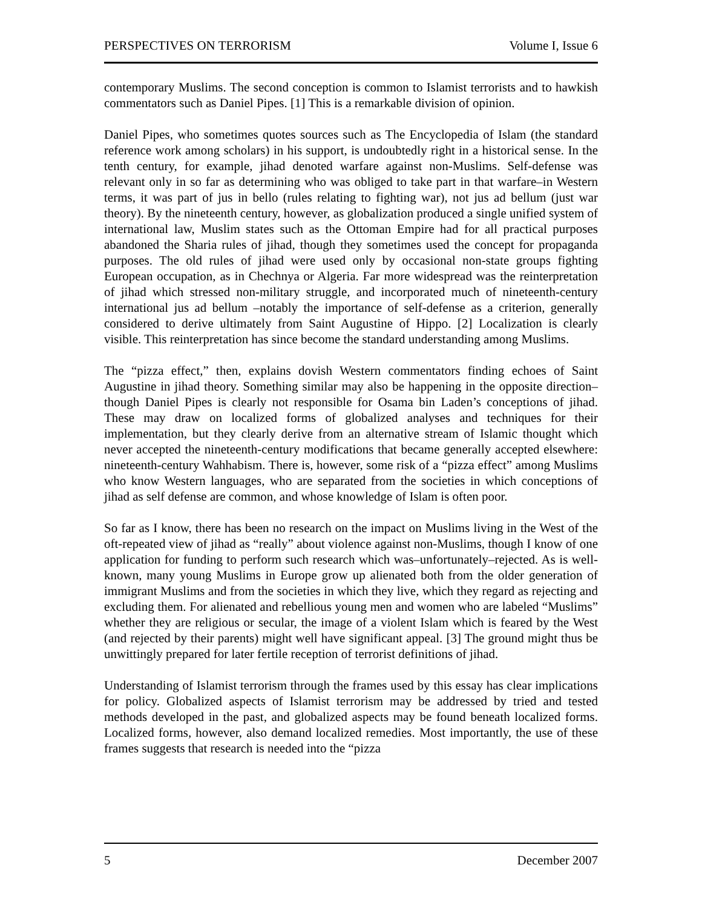PERSPECTIVES ON TERRORISM Volume I, Issue 6
contemporary Muslims. The second conception is common to Islamist terrorists and to hawkish commentators such as Daniel Pipes. [1] This is a remarkable division of opinion.
Daniel Pipes, who sometimes quotes sources such as The Encyclopedia of Islam (the standard reference work among scholars) in his support, is undoubtedly right in a historical sense. In the tenth century, for example, jihad denoted warfare against non-Muslims. Self-defense was relevant only in so far as determining who was obliged to take part in that warfare–in Western terms, it was part of jus in bello (rules relating to fighting war), not jus ad bellum (just war theory). By the nineteenth century, however, as globalization produced a single unified system of international law, Muslim states such as the Ottoman Empire had for all practical purposes abandoned the Sharia rules of jihad, though they sometimes used the concept for propaganda purposes. The old rules of jihad were used only by occasional non-state groups fighting European occupation, as in Chechnya or Algeria. Far more widespread was the reinterpretation of jihad which stressed non-military struggle, and incorporated much of nineteenth-century international jus ad bellum –notably the importance of self-defense as a criterion, generally considered to derive ultimately from Saint Augustine of Hippo. [2] Localization is clearly visible. This reinterpretation has since become the standard understanding among Muslims.
The “pizza effect,” then, explains dovish Western commentators finding echoes of Saint Augustine in jihad theory. Something similar may also be happening in the opposite direction–though Daniel Pipes is clearly not responsible for Osama bin Laden’s conceptions of jihad. These may draw on localized forms of globalized analyses and techniques for their implementation, but they clearly derive from an alternative stream of Islamic thought which never accepted the nineteenth-century modifications that became generally accepted elsewhere: nineteenth-century Wahhabism. There is, however, some risk of a “pizza effect” among Muslims who know Western languages, who are separated from the societies in which conceptions of jihad as self defense are common, and whose knowledge of Islam is often poor.
So far as I know, there has been no research on the impact on Muslims living in the West of the oft-repeated view of jihad as “really” about violence against non-Muslims, though I know of one application for funding to perform such research which was–unfortunately–rejected. As is well-known, many young Muslims in Europe grow up alienated both from the older generation of immigrant Muslims and from the societies in which they live, which they regard as rejecting and excluding them. For alienated and rebellious young men and women who are labeled “Muslims” whether they are religious or secular, the image of a violent Islam which is feared by the West (and rejected by their parents) might well have significant appeal. [3] The ground might thus be unwittingly prepared for later fertile reception of terrorist definitions of jihad.
Understanding of Islamist terrorism through the frames used by this essay has clear implications for policy. Globalized aspects of Islamist terrorism may be addressed by tried and tested methods developed in the past, and globalized aspects may be found beneath localized forms. Localized forms, however, also demand localized remedies. Most importantly, the use of these frames suggests that research is needed into the “pizza
5 December 2007